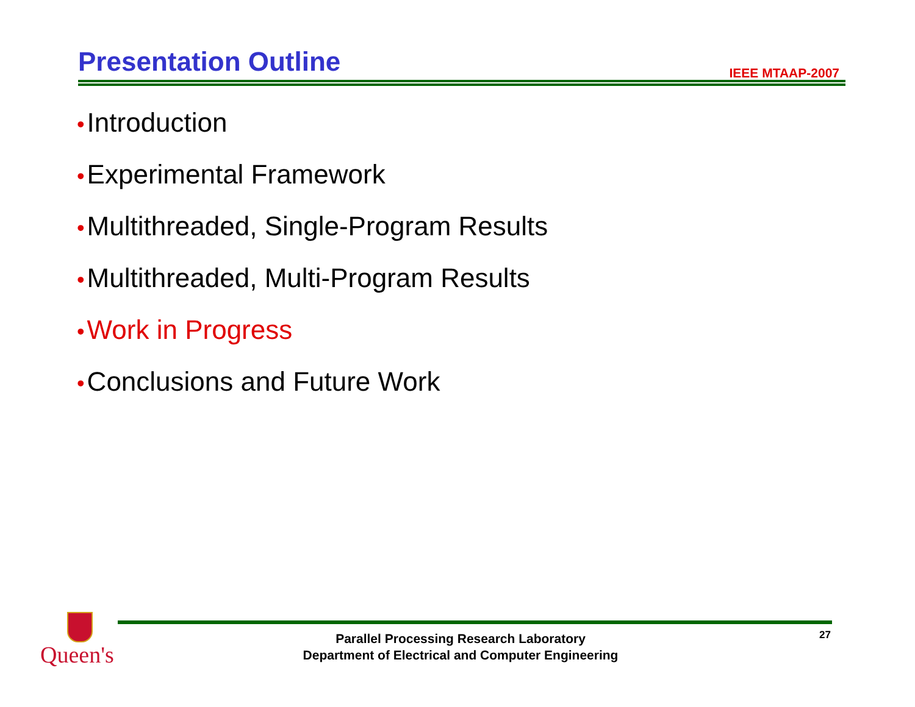Presentation Outline IEEE MTAAP-2007
• Introduction
• Experimental Framework
• Multithreaded, Single-Program Results
• Multithreaded, Multi-Program Results
• Work in Progress
• Conclusions and Future Work
Queen's
Parallel Processing Research Laboratory
Department of Electrical and Computer Engineering
27